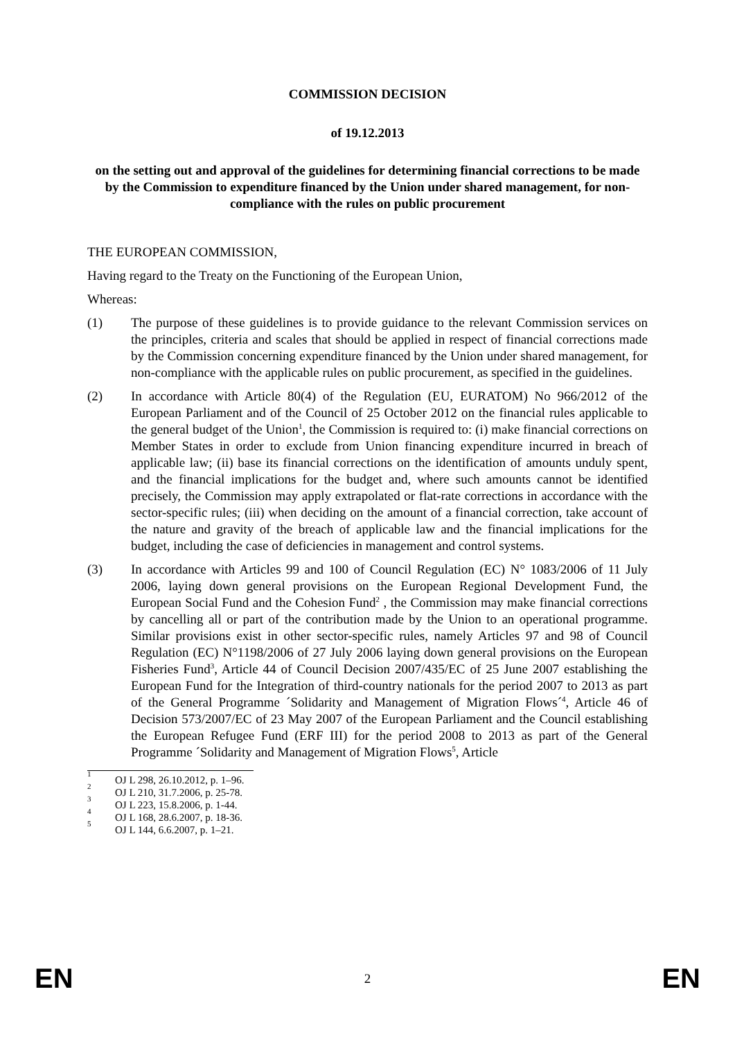COMMISSION DECISION
of 19.12.2013
on the setting out and approval of the guidelines for determining financial corrections to be made by the Commission to expenditure financed by the Union under shared management, for non-compliance with the rules on public procurement
THE EUROPEAN COMMISSION,
Having regard to the Treaty on the Functioning of the European Union,
Whereas:
(1) The purpose of these guidelines is to provide guidance to the relevant Commission services on the principles, criteria and scales that should be applied in respect of financial corrections made by the Commission concerning expenditure financed by the Union under shared management, for non-compliance with the applicable rules on public procurement, as specified in the guidelines.
(2) In accordance with Article 80(4) of the Regulation (EU, EURATOM) No 966/2012 of the European Parliament and of the Council of 25 October 2012 on the financial rules applicable to the general budget of the Union<sup>1</sup>, the Commission is required to: (i) make financial corrections on Member States in order to exclude from Union financing expenditure incurred in breach of applicable law; (ii) base its financial corrections on the identification of amounts unduly spent, and the financial implications for the budget and, where such amounts cannot be identified precisely, the Commission may apply extrapolated or flat-rate corrections in accordance with the sector-specific rules; (iii) when deciding on the amount of a financial correction, take account of the nature and gravity of the breach of applicable law and the financial implications for the budget, including the case of deficiencies in management and control systems.
(3) In accordance with Articles 99 and 100 of Council Regulation (EC) N° 1083/2006 of 11 July 2006, laying down general provisions on the European Regional Development Fund, the European Social Fund and the Cohesion Fund<sup>2</sup> , the Commission may make financial corrections by cancelling all or part of the contribution made by the Union to an operational programme. Similar provisions exist in other sector-specific rules, namely Articles 97 and 98 of Council Regulation (EC) N°1198/2006 of 27 July 2006 laying down general provisions on the European Fisheries Fund<sup>3</sup>, Article 44 of Council Decision 2007/435/EC of 25 June 2007 establishing the European Fund for the Integration of third-country nationals for the period 2007 to 2013 as part of the General Programme ´Solidarity and Management of Migration Flows´<sup>4</sup>, Article 46 of Decision 573/2007/EC of 23 May 2007 of the European Parliament and the Council establishing the European Refugee Fund (ERF III) for the period 2008 to 2013 as part of the General Programme ´Solidarity and Management of Migration Flows<sup>5</sup>, Article
<sup>1</sup> OJ L 298, 26.10.2012, p. 1–96.
<sup>2</sup> OJ L 210, 31.7.2006, p. 25-78.
<sup>3</sup> OJ L 223, 15.8.2006, p. 1-44.
<sup>4</sup> OJ L 168, 28.6.2007, p. 18-36.
<sup>5</sup> OJ L 144, 6.6.2007, p. 1–21.
EN 2 EN